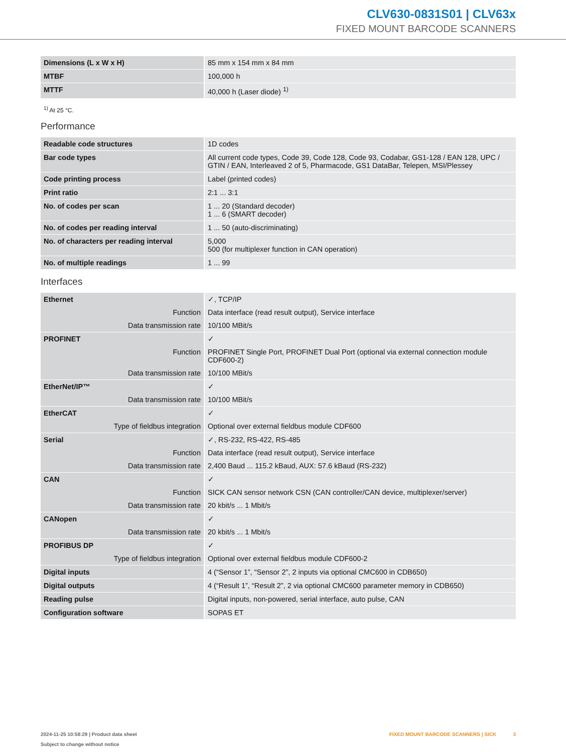CLV630-0831S01 | CLV63x
FIXED MOUNT BARCODE SCANNERS
| Dimensions (L x W x H) | 85 mm x 154 mm x 84 mm |
| MTBF | 100,000 h |
| MTTF | 40,000 h (Laser diode) <sup>1)</sup> |
<sup>1)</sup> At 25 °C.
Performance
| Readable code structures | 1D codes |
| Bar code types | All current code types, Code 39, Code 128, Code 93, Codabar, GS1-128 / EAN 128, UPC / GTIN / EAN, Interleaved 2 of 5, Pharmacode, GS1 DataBar, Telepen, MSI/Plessey |
| Code printing process | Label (printed codes) |
| Print ratio | 2:1 ... 3:1 |
| No. of codes per scan | 1 ... 20 (Standard decoder) 1 ... 6 (SMART decoder) |
| No. of codes per reading interval | 1 ... 50 (auto-discriminating) |
| No. of characters per reading interval | 5,000 500 (for multiplexer function in CAN operation) |
| No. of multiple readings | 1 ... 99 |
Interfaces
| Ethernet | ✓, TCP/IP |
| Function | Data interface (read result output), Service interface |
| Data transmission rate | 10/100 MBit/s |
| PROFINET | ✓ |
| Function | PROFINET Single Port, PROFINET Dual Port (optional via external connection module CDF600-2) |
| Data transmission rate | 10/100 MBit/s |
| EtherNet/IP™ | ✓ |
| Data transmission rate | 10/100 MBit/s |
| EtherCAT | ✓ |
| Type of fieldbus integration | Optional over external fieldbus module CDF600 |
| Serial | ✓, RS-232, RS-422, RS-485 |
| Function | Data interface (read result output), Service interface |
| Data transmission rate | 2,400 Baud ... 115.2 kBaud, AUX: 57.6 kBaud (RS-232) |
| CAN | ✓ |
| Function | SICK CAN sensor network CSN (CAN controller/CAN device, multiplexer/server) |
| Data transmission rate | 20 kbit/s ... 1 Mbit/s |
| CANopen | ✓ |
| Data transmission rate | 20 kbit/s ... 1 Mbit/s |
| PROFIBUS DP | ✓ |
| Type of fieldbus integration | Optional over external fieldbus module CDF600-2 |
| Digital inputs | 4 (“Sensor 1”, “Sensor 2”, 2 inputs via optional CMC600 in CDB650) |
| Digital outputs | 4 (“Result 1”, “Result 2”, 2 via optional CMC600 parameter memory in CDB650) |
| Reading pulse | Digital inputs, non-powered, serial interface, auto pulse, CAN |
| Configuration software | SOPAS ET |
2024-11-25 10:58:29 | Product data sheet
Subject to change without notice
FIXED MOUNT BARCODE SCANNERS | SICK 3